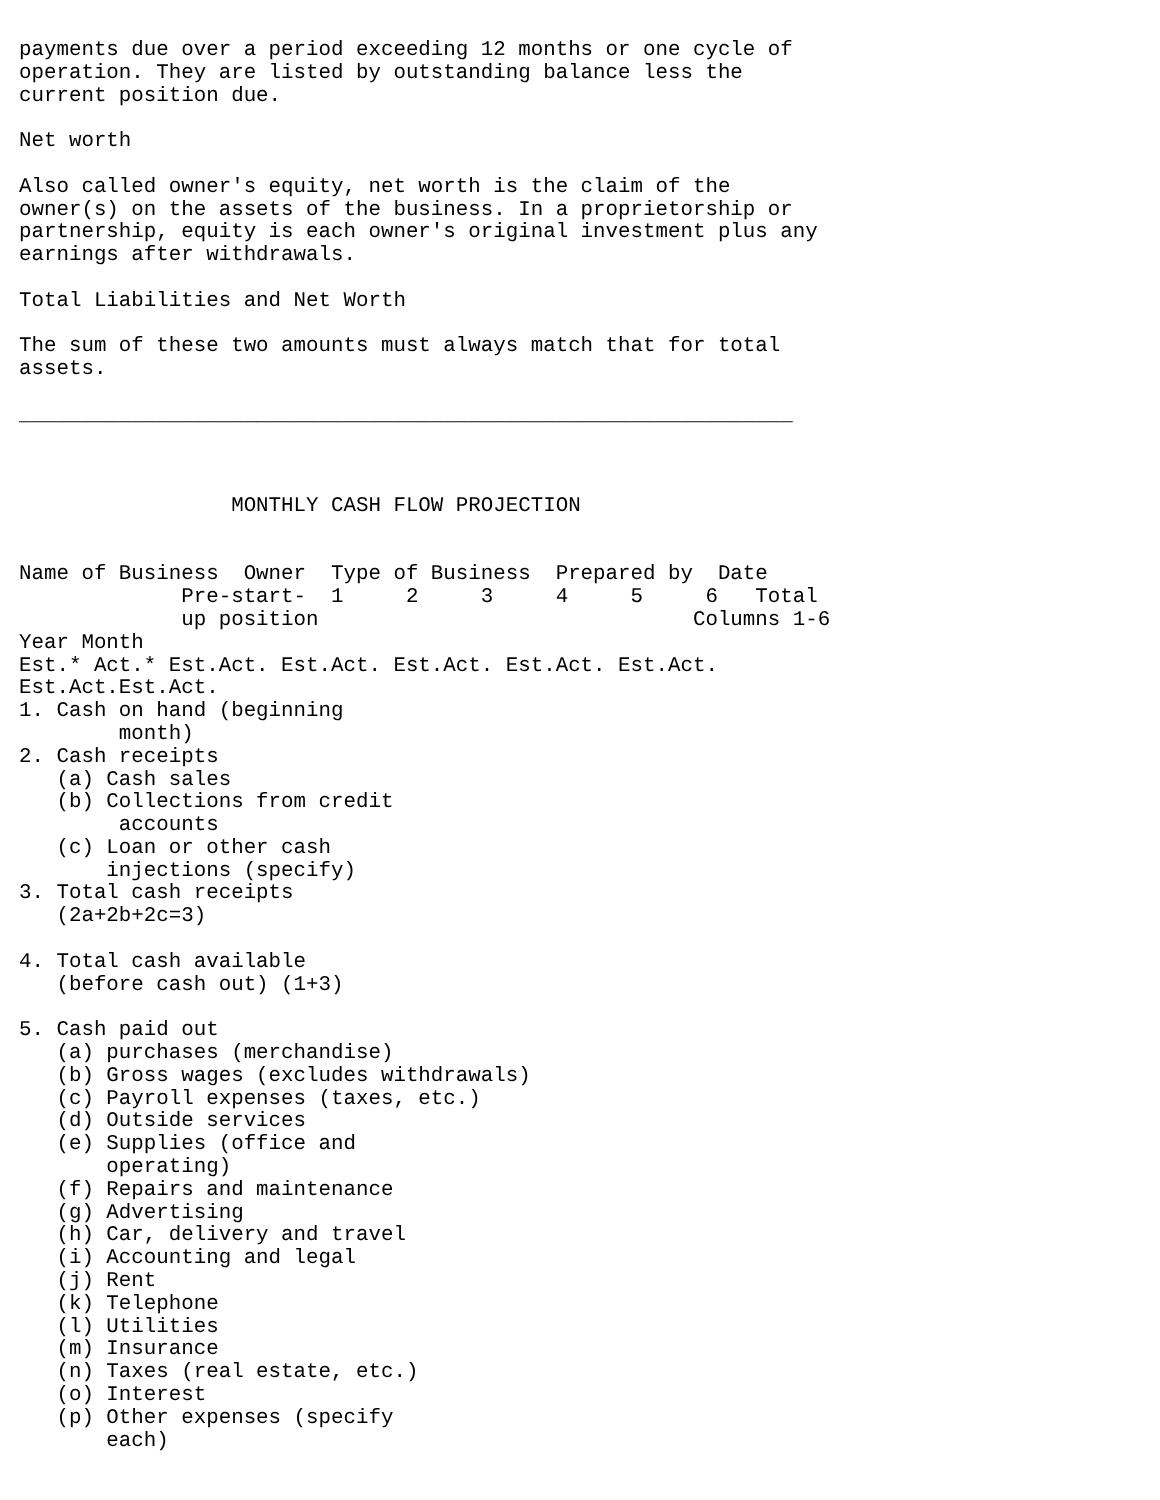payments due over a period exceeding 12 months or one cycle of
operation. They are listed by outstanding balance less the
current position due.

Net worth

Also called owner's equity, net worth is the claim of the
owner(s) on the assets of the business. In a proprietorship or
partnership, equity is each owner's original investment plus any
earnings after withdrawals.

Total Liabilities and Net Worth

The sum of these two amounts must always match that for total
assets.

______________________________________________________________



                 MONTHLY CASH FLOW PROJECTION


Name of Business  Owner  Type of Business  Prepared by  Date
             Pre-start-  1     2     3     4     5     6   Total
             up position                              Columns 1-6
Year Month
Est.* Act.* Est.Act. Est.Act. Est.Act. Est.Act. Est.Act.
Est.Act.Est.Act.
1. Cash on hand (beginning
        month)
2. Cash receipts
   (a) Cash sales
   (b) Collections from credit
        accounts
   (c) Loan or other cash
       injections (specify)
3. Total cash receipts
   (2a+2b+2c=3)

4. Total cash available
   (before cash out) (1+3)

5. Cash paid out
   (a) purchases (merchandise)
   (b) Gross wages (excludes withdrawals)
   (c) Payroll expenses (taxes, etc.)
   (d) Outside services
   (e) Supplies (office and
       operating)
   (f) Repairs and maintenance
   (g) Advertising
   (h) Car, delivery and travel
   (i) Accounting and legal
   (j) Rent
   (k) Telephone
   (l) Utilities
   (m) Insurance
   (n) Taxes (real estate, etc.)
   (o) Interest
   (p) Other expenses (specify
       each)